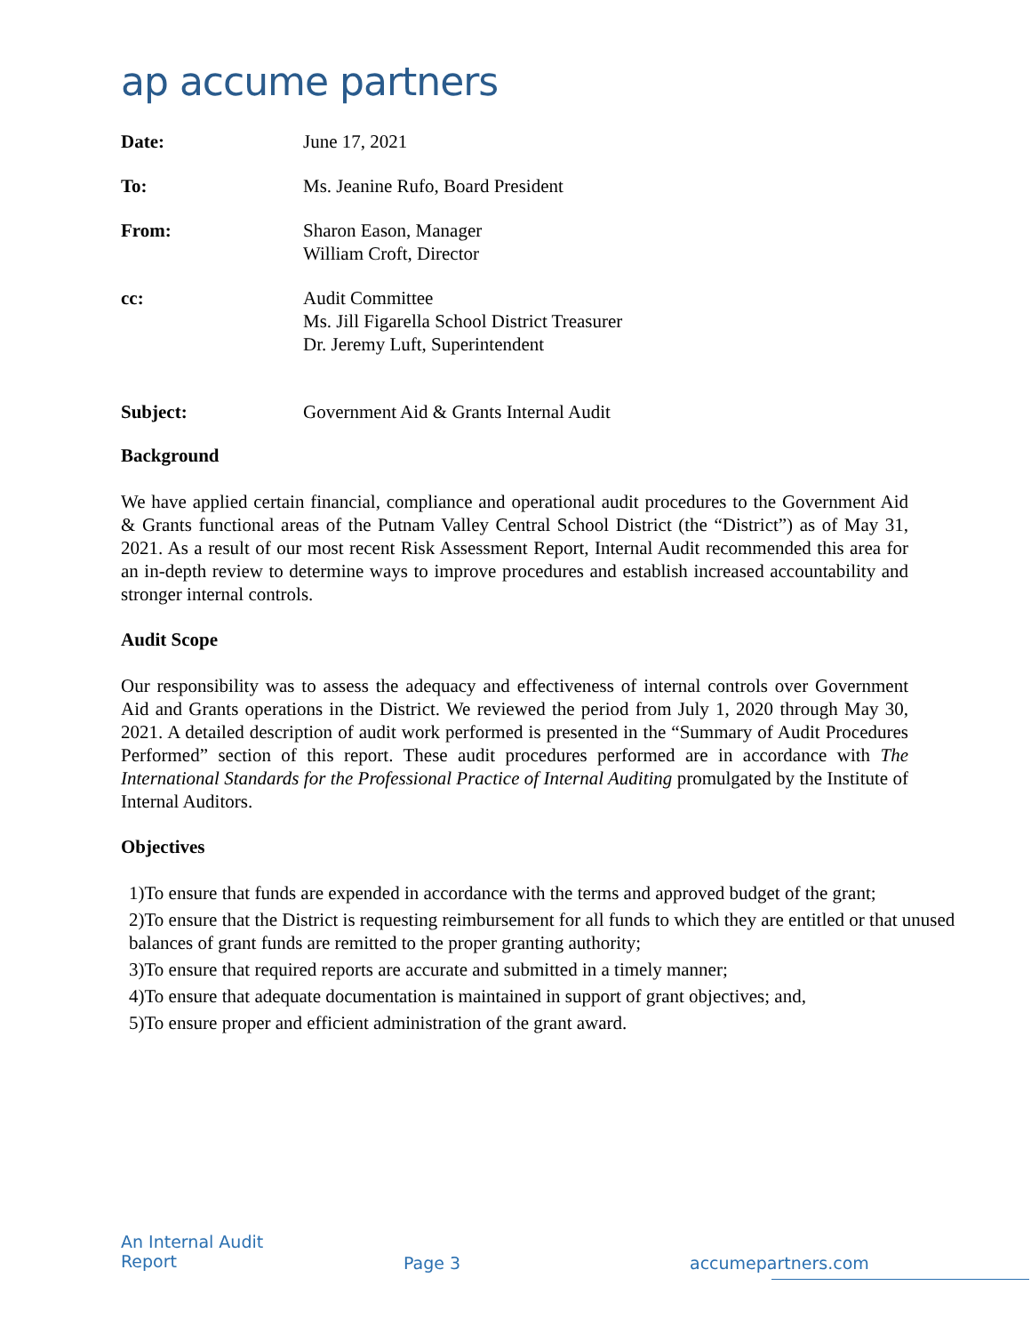ap accume partners
Date: June 17, 2021
To: Ms. Jeanine Rufo, Board President
From: Sharon Eason, Manager
William Croft, Director
cc: Audit Committee
Ms. Jill Figarella School District Treasurer
Dr. Jeremy Luft, Superintendent
Subject: Government Aid & Grants Internal Audit
Background
We have applied certain financial, compliance and operational audit procedures to the Government Aid & Grants functional areas of the Putnam Valley Central School District (the “District”) as of May 31, 2021. As a result of our most recent Risk Assessment Report, Internal Audit recommended this area for an in-depth review to determine ways to improve procedures and establish increased accountability and stronger internal controls.
Audit Scope
Our responsibility was to assess the adequacy and effectiveness of internal controls over Government Aid and Grants operations in the District. We reviewed the period from July 1, 2020 through May 30, 2021. A detailed description of audit work performed is presented in the “Summary of Audit Procedures Performed” section of this report. These audit procedures performed are in accordance with The International Standards for the Professional Practice of Internal Auditing promulgated by the Institute of Internal Auditors.
Objectives
1)To ensure that funds are expended in accordance with the terms and approved budget of the grant;
2)To ensure that the District is requesting reimbursement for all funds to which they are entitled or that unused balances of grant funds are remitted to the proper granting authority;
3)To ensure that required reports are accurate and submitted in a timely manner;
4)To ensure that adequate documentation is maintained in support of grant objectives; and,
5)To ensure proper and efficient administration of the grant award.
An Internal Audit
Report
Page 3 accumepartners.com